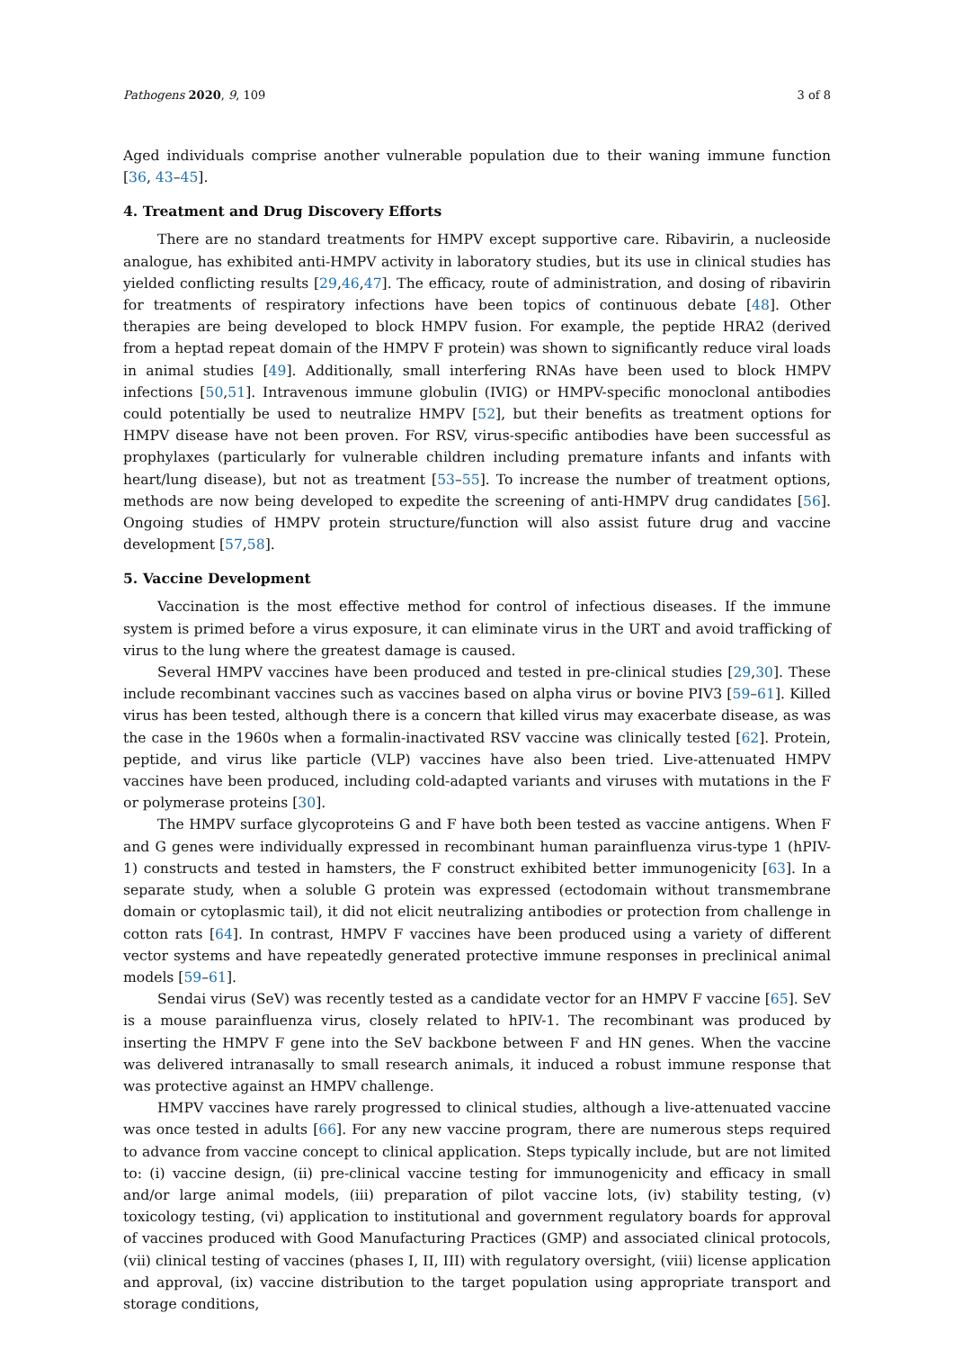Pathogens 2020, 9, 109 3 of 8
Aged individuals comprise another vulnerable population due to their waning immune function [36, 43–45].
4. Treatment and Drug Discovery Efforts
There are no standard treatments for HMPV except supportive care. Ribavirin, a nucleoside analogue, has exhibited anti-HMPV activity in laboratory studies, but its use in clinical studies has yielded conflicting results [29,46,47]. The efficacy, route of administration, and dosing of ribavirin for treatments of respiratory infections have been topics of continuous debate [48]. Other therapies are being developed to block HMPV fusion. For example, the peptide HRA2 (derived from a heptad repeat domain of the HMPV F protein) was shown to significantly reduce viral loads in animal studies [49]. Additionally, small interfering RNAs have been used to block HMPV infections [50,51]. Intravenous immune globulin (IVIG) or HMPV-specific monoclonal antibodies could potentially be used to neutralize HMPV [52], but their benefits as treatment options for HMPV disease have not been proven. For RSV, virus-specific antibodies have been successful as prophylaxes (particularly for vulnerable children including premature infants and infants with heart/lung disease), but not as treatment [53–55]. To increase the number of treatment options, methods are now being developed to expedite the screening of anti-HMPV drug candidates [56]. Ongoing studies of HMPV protein structure/function will also assist future drug and vaccine development [57,58].
5. Vaccine Development
Vaccination is the most effective method for control of infectious diseases. If the immune system is primed before a virus exposure, it can eliminate virus in the URT and avoid trafficking of virus to the lung where the greatest damage is caused.
Several HMPV vaccines have been produced and tested in pre-clinical studies [29,30]. These include recombinant vaccines such as vaccines based on alpha virus or bovine PIV3 [59–61]. Killed virus has been tested, although there is a concern that killed virus may exacerbate disease, as was the case in the 1960s when a formalin-inactivated RSV vaccine was clinically tested [62]. Protein, peptide, and virus like particle (VLP) vaccines have also been tried. Live-attenuated HMPV vaccines have been produced, including cold-adapted variants and viruses with mutations in the F or polymerase proteins [30].
The HMPV surface glycoproteins G and F have both been tested as vaccine antigens. When F and G genes were individually expressed in recombinant human parainfluenza virus-type 1 (hPIV-1) constructs and tested in hamsters, the F construct exhibited better immunogenicity [63]. In a separate study, when a soluble G protein was expressed (ectodomain without transmembrane domain or cytoplasmic tail), it did not elicit neutralizing antibodies or protection from challenge in cotton rats [64]. In contrast, HMPV F vaccines have been produced using a variety of different vector systems and have repeatedly generated protective immune responses in preclinical animal models [59–61].
Sendai virus (SeV) was recently tested as a candidate vector for an HMPV F vaccine [65]. SeV is a mouse parainfluenza virus, closely related to hPIV-1. The recombinant was produced by inserting the HMPV F gene into the SeV backbone between F and HN genes. When the vaccine was delivered intranasally to small research animals, it induced a robust immune response that was protective against an HMPV challenge.
HMPV vaccines have rarely progressed to clinical studies, although a live-attenuated vaccine was once tested in adults [66]. For any new vaccine program, there are numerous steps required to advance from vaccine concept to clinical application. Steps typically include, but are not limited to: (i) vaccine design, (ii) pre-clinical vaccine testing for immunogenicity and efficacy in small and/or large animal models, (iii) preparation of pilot vaccine lots, (iv) stability testing, (v) toxicology testing, (vi) application to institutional and government regulatory boards for approval of vaccines produced with Good Manufacturing Practices (GMP) and associated clinical protocols, (vii) clinical testing of vaccines (phases I, II, III) with regulatory oversight, (viii) license application and approval, (ix) vaccine distribution to the target population using appropriate transport and storage conditions,